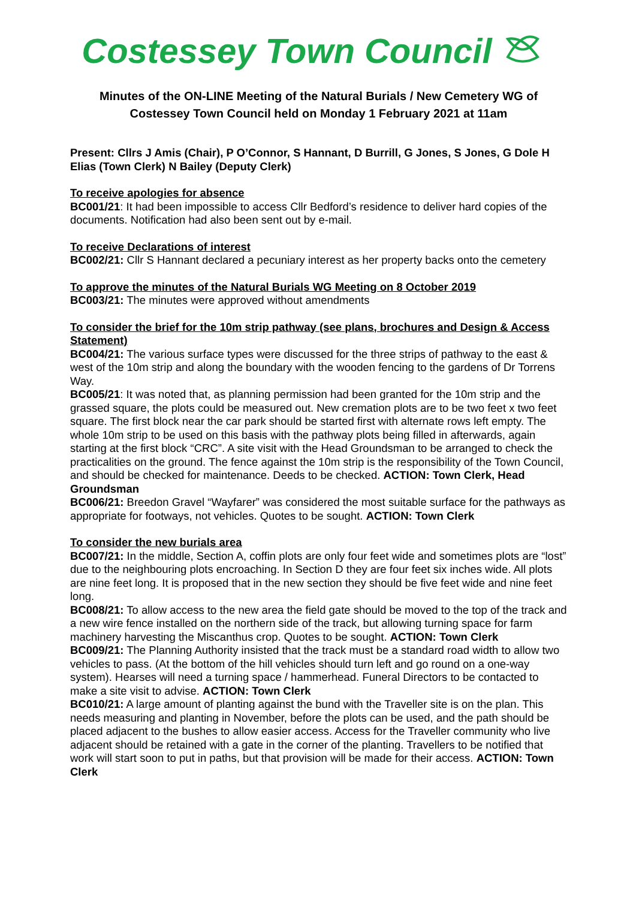Costessey Town Council
Minutes of the ON-LINE Meeting of the Natural Burials / New Cemetery WG of Costessey Town Council held on Monday 1 February 2021 at 11am
Present: Cllrs J Amis (Chair), P O’Connor, S Hannant, D Burrill, G Jones, S Jones, G Dole H Elias (Town Clerk) N Bailey (Deputy Clerk)
To receive apologies for absence
BC001/21: It had been impossible to access Cllr Bedford’s residence to deliver hard copies of the documents. Notification had also been sent out by e-mail.
To receive Declarations of interest
BC002/21: Cllr S Hannant declared a pecuniary interest as her property backs onto the cemetery
To approve the minutes of the Natural Burials WG Meeting on 8 October 2019
BC003/21: The minutes were approved without amendments
To consider the brief for the 10m strip pathway (see plans, brochures and Design & Access Statement)
BC004/21: The various surface types were discussed for the three strips of pathway to the east & west of the 10m strip and along the boundary with the wooden fencing to the gardens of Dr Torrens Way.
BC005/21: It was noted that, as planning permission had been granted for the 10m strip and the grassed square, the plots could be measured out. New cremation plots are to be two feet x two feet square. The first block near the car park should be started first with alternate rows left empty. The whole 10m strip to be used on this basis with the pathway plots being filled in afterwards, again starting at the first block “CRC”. A site visit with the Head Groundsman to be arranged to check the practicalities on the ground. The fence against the 10m strip is the responsibility of the Town Council, and should be checked for maintenance. Deeds to be checked. ACTION: Town Clerk, Head Groundsman
BC006/21: Breedon Gravel “Wayfarer” was considered the most suitable surface for the pathways as appropriate for footways, not vehicles. Quotes to be sought. ACTION: Town Clerk
To consider the new burials area
BC007/21: In the middle, Section A, coffin plots are only four feet wide and sometimes plots are “lost” due to the neighbouring plots encroaching. In Section D they are four feet six inches wide. All plots are nine feet long. It is proposed that in the new section they should be five feet wide and nine feet long.
BC008/21: To allow access to the new area the field gate should be moved to the top of the track and a new wire fence installed on the northern side of the track, but allowing turning space for farm machinery harvesting the Miscanthus crop. Quotes to be sought. ACTION: Town Clerk
BC009/21: The Planning Authority insisted that the track must be a standard road width to allow two vehicles to pass. (At the bottom of the hill vehicles should turn left and go round on a one-way system). Hearses will need a turning space / hammerhead. Funeral Directors to be contacted to make a site visit to advise. ACTION: Town Clerk
BC010/21: A large amount of planting against the bund with the Traveller site is on the plan. This needs measuring and planting in November, before the plots can be used, and the path should be placed adjacent to the bushes to allow easier access. Access for the Traveller community who live adjacent should be retained with a gate in the corner of the planting. Travellers to be notified that work will start soon to put in paths, but that provision will be made for their access. ACTION: Town Clerk